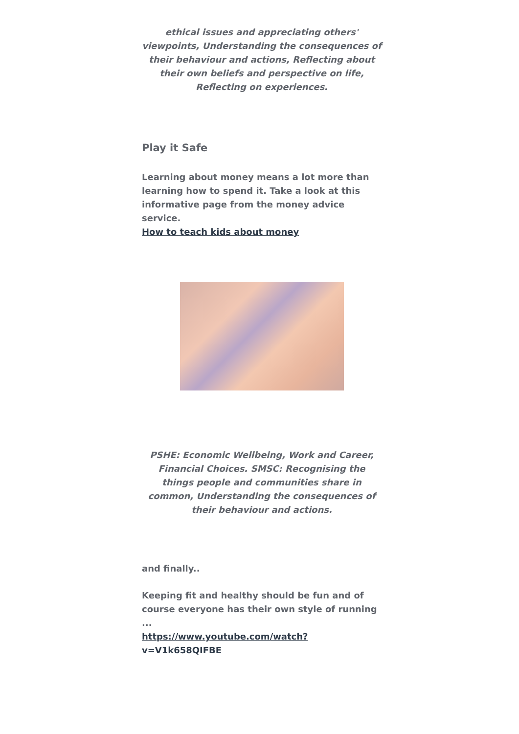ethical issues and appreciating others' viewpoints, Understanding the consequences of their behaviour and actions, Reflecting about their own beliefs and perspective on life, Reflecting on experiences.
Play it Safe
Learning about money means a lot more than learning how to spend it. Take a look at this informative page from the money advice service.
How to teach kids about money
PSHE: Economic Wellbeing, Work and Career, Financial Choices. SMSC: Recognising the things people and communities share in common, Understanding the consequences of their behaviour and actions.
and finally..
Keeping fit and healthy should be fun and of course everyone has their own style of running ...
https://www.youtube.com/watch?v=V1k658QIFBE